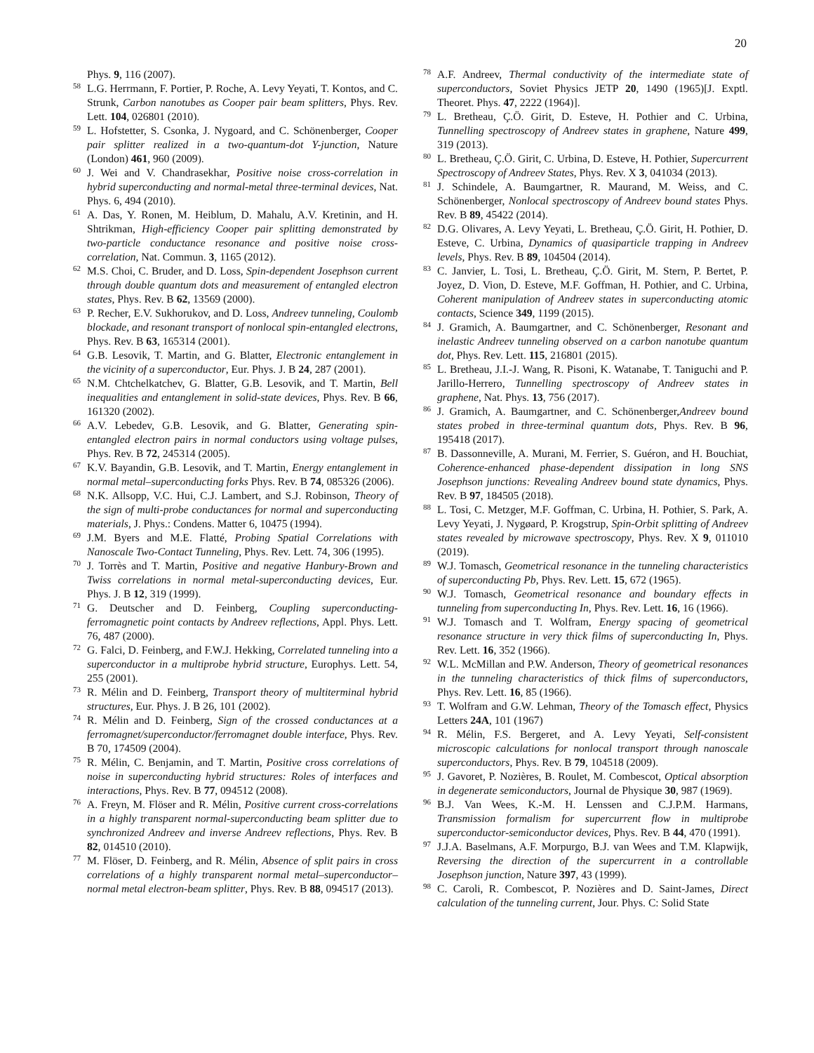20
Phys. 9, 116 (2007).
<sup>58</sup> L.G. Herrmann, F. Portier, P. Roche, A. Levy Yeyati, T. Kontos, and C. Strunk, Carbon nanotubes as Cooper pair beam splitters, Phys. Rev. Lett. 104, 026801 (2010).
<sup>59</sup> L. Hofstetter, S. Csonka, J. Nygoard, and C. Schönenberger, Cooper pair splitter realized in a two-quantum-dot Y-junction, Nature (London) 461, 960 (2009).
<sup>60</sup> J. Wei and V. Chandrasekhar, Positive noise cross-correlation in hybrid superconducting and normal-metal three-terminal devices, Nat. Phys. 6, 494 (2010).
<sup>61</sup> A. Das, Y. Ronen, M. Heiblum, D. Mahalu, A.V. Kretinin, and H. Shtrikman, High-efficiency Cooper pair splitting demonstrated by two-particle conductance resonance and positive noise cross-correlation, Nat. Commun. 3, 1165 (2012).
<sup>62</sup> M.S. Choi, C. Bruder, and D. Loss, Spin-dependent Josephson current through double quantum dots and measurement of entangled electron states, Phys. Rev. B 62, 13569 (2000).
<sup>63</sup> P. Recher, E.V. Sukhorukov, and D. Loss, Andreev tunneling, Coulomb blockade, and resonant transport of nonlocal spin-entangled electrons, Phys. Rev. B 63, 165314 (2001).
<sup>64</sup> G.B. Lesovik, T. Martin, and G. Blatter, Electronic entanglement in the vicinity of a superconductor, Eur. Phys. J. B 24, 287 (2001).
<sup>65</sup> N.M. Chtchelkatchev, G. Blatter, G.B. Lesovik, and T. Martin, Bell inequalities and entanglement in solid-state devices, Phys. Rev. B 66, 161320 (2002).
<sup>66</sup> A.V. Lebedev, G.B. Lesovik, and G. Blatter, Generating spin-entangled electron pairs in normal conductors using voltage pulses, Phys. Rev. B 72, 245314 (2005).
<sup>67</sup> K.V. Bayandin, G.B. Lesovik, and T. Martin, Energy entanglement in normal metal–superconducting forks Phys. Rev. B 74, 085326 (2006).
<sup>68</sup> N.K. Allsopp, V.C. Hui, C.J. Lambert, and S.J. Robinson, Theory of the sign of multi-probe conductances for normal and superconducting materials, J. Phys.: Condens. Matter 6, 10475 (1994).
<sup>69</sup> J.M. Byers and M.E. Flatté, Probing Spatial Correlations with Nanoscale Two-Contact Tunneling, Phys. Rev. Lett. 74, 306 (1995).
<sup>70</sup> J. Torrès and T. Martin, Positive and negative Hanbury-Brown and Twiss correlations in normal metal-superconducting devices, Eur. Phys. J. B 12, 319 (1999).
<sup>71</sup> G. Deutscher and D. Feinberg, Coupling superconducting-ferromagnetic point contacts by Andreev reflections, Appl. Phys. Lett. 76, 487 (2000).
<sup>72</sup> G. Falci, D. Feinberg, and F.W.J. Hekking, Correlated tunneling into a superconductor in a multiprobe hybrid structure, Europhys. Lett. 54, 255 (2001).
<sup>73</sup> R. Mélin and D. Feinberg, Transport theory of multiterminal hybrid structures, Eur. Phys. J. B 26, 101 (2002).
<sup>74</sup> R. Mélin and D. Feinberg, Sign of the crossed conductances at a ferromagnet/superconductor/ferromagnet double interface, Phys. Rev. B 70, 174509 (2004).
<sup>75</sup> R. Mélin, C. Benjamin, and T. Martin, Positive cross correlations of noise in superconducting hybrid structures: Roles of interfaces and interactions, Phys. Rev. B 77, 094512 (2008).
<sup>76</sup> A. Freyn, M. Flöser and R. Mélin, Positive current cross-correlations in a highly transparent normal-superconducting beam splitter due to synchronized Andreev and inverse Andreev reflections, Phys. Rev. B 82, 014510 (2010).
<sup>77</sup> M. Flöser, D. Feinberg, and R. Mélin, Absence of split pairs in cross correlations of a highly transparent normal metal–superconductor–normal metal electron-beam splitter, Phys. Rev. B 88, 094517 (2013).
<sup>78</sup> A.F. Andreev, Thermal conductivity of the intermediate state of superconductors, Soviet Physics JETP 20, 1490 (1965)[J. Exptl. Theoret. Phys. 47, 2222 (1964)].
<sup>79</sup> L. Bretheau, Ç.Ö. Girit, D. Esteve, H. Pothier and C. Urbina, Tunnelling spectroscopy of Andreev states in graphene, Nature 499, 319 (2013).
<sup>80</sup> L. Bretheau, Ç.Ö. Girit, C. Urbina, D. Esteve, H. Pothier, Supercurrent Spectroscopy of Andreev States, Phys. Rev. X 3, 041034 (2013).
<sup>81</sup> J. Schindele, A. Baumgartner, R. Maurand, M. Weiss, and C. Schönenberger, Nonlocal spectroscopy of Andreev bound states Phys. Rev. B 89, 45422 (2014).
<sup>82</sup> D.G. Olivares, A. Levy Yeyati, L. Bretheau, Ç.Ö. Girit, H. Pothier, D. Esteve, C. Urbina, Dynamics of quasiparticle trapping in Andreev levels, Phys. Rev. B 89, 104504 (2014).
<sup>83</sup> C. Janvier, L. Tosi, L. Bretheau, Ç.Ö. Girit, M. Stern, P. Bertet, P. Joyez, D. Vion, D. Esteve, M.F. Goffman, H. Pothier, and C. Urbina, Coherent manipulation of Andreev states in superconducting atomic contacts, Science 349, 1199 (2015).
<sup>84</sup> J. Gramich, A. Baumgartner, and C. Schönenberger, Resonant and inelastic Andreev tunneling observed on a carbon nanotube quantum dot, Phys. Rev. Lett. 115, 216801 (2015).
<sup>85</sup> L. Bretheau, J.I.-J. Wang, R. Pisoni, K. Watanabe, T. Taniguchi and P. Jarillo-Herrero, Tunnelling spectroscopy of Andreev states in graphene, Nat. Phys. 13, 756 (2017).
<sup>86</sup> J. Gramich, A. Baumgartner, and C. Schönenberger,Andreev bound states probed in three-terminal quantum dots, Phys. Rev. B 96, 195418 (2017).
<sup>87</sup> B. Dassonneville, A. Murani, M. Ferrier, S. Guéron, and H. Bouchiat, Coherence-enhanced phase-dependent dissipation in long SNS Josephson junctions: Revealing Andreev bound state dynamics, Phys. Rev. B 97, 184505 (2018).
<sup>88</sup> L. Tosi, C. Metzger, M.F. Goffman, C. Urbina, H. Pothier, S. Park, A. Levy Yeyati, J. Nygøard, P. Krogstrup, Spin-Orbit splitting of Andreev states revealed by microwave spectroscopy, Phys. Rev. X 9, 011010 (2019).
<sup>89</sup> W.J. Tomasch, Geometrical resonance in the tunneling characteristics of superconducting Pb, Phys. Rev. Lett. 15, 672 (1965).
<sup>90</sup> W.J. Tomasch, Geometrical resonance and boundary effects in tunneling from superconducting In, Phys. Rev. Lett. 16, 16 (1966).
<sup>91</sup> W.J. Tomasch and T. Wolfram, Energy spacing of geometrical resonance structure in very thick films of superconducting In, Phys. Rev. Lett. 16, 352 (1966).
<sup>92</sup> W.L. McMillan and P.W. Anderson, Theory of geometrical resonances in the tunneling characteristics of thick films of superconductors, Phys. Rev. Lett. 16, 85 (1966).
<sup>93</sup> T. Wolfram and G.W. Lehman, Theory of the Tomasch effect, Physics Letters 24A, 101 (1967)
<sup>94</sup> R. Mélin, F.S. Bergeret, and A. Levy Yeyati, Self-consistent microscopic calculations for nonlocal transport through nanoscale superconductors, Phys. Rev. B 79, 104518 (2009).
<sup>95</sup> J. Gavoret, P. Nozières, B. Roulet, M. Combescot, Optical absorption in degenerate semiconductors, Journal de Physique 30, 987 (1969).
<sup>96</sup> B.J. Van Wees, K.-M. H. Lenssen and C.J.P.M. Harmans, Transmission formalism for supercurrent flow in multiprobe superconductor-semiconductor devices, Phys. Rev. B 44, 470 (1991).
<sup>97</sup> J.J.A. Baselmans, A.F. Morpurgo, B.J. van Wees and T.M. Klapwijk, Reversing the direction of the supercurrent in a controllable Josephson junction, Nature 397, 43 (1999).
<sup>98</sup> C. Caroli, R. Combescot, P. Nozières and D. Saint-James, Direct calculation of the tunneling current, Jour. Phys. C: Solid State